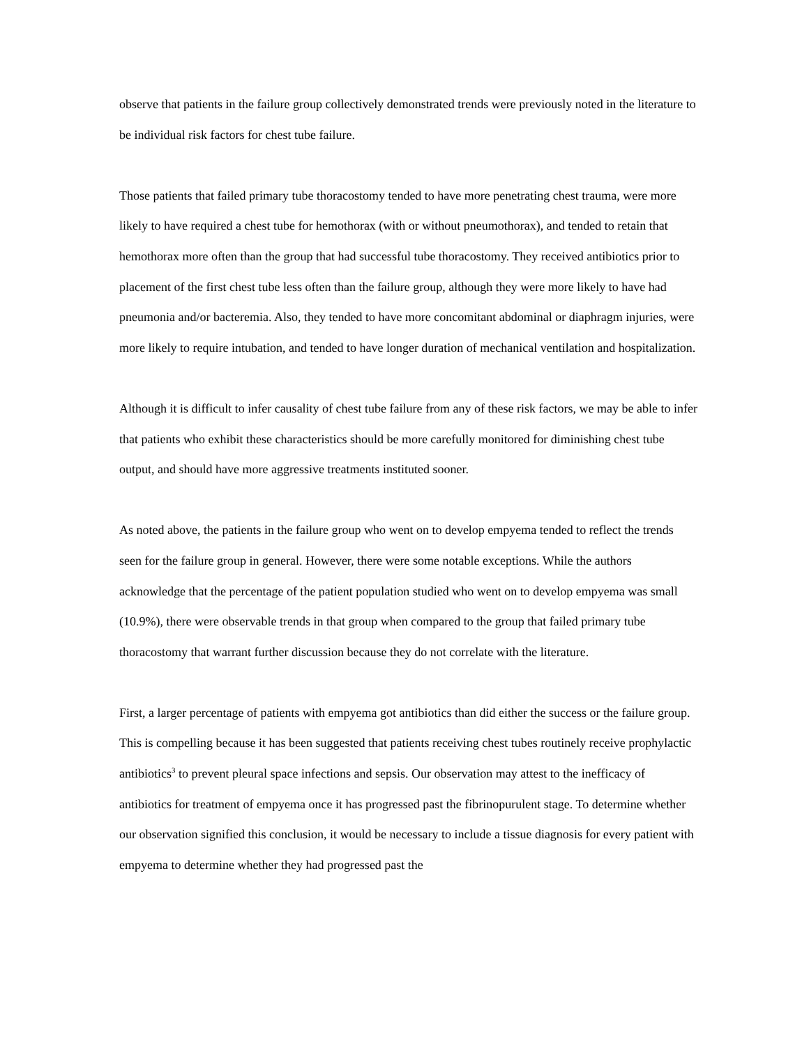observe that patients in the failure group collectively demonstrated trends were previously noted in the literature to be individual risk factors for chest tube failure.
Those patients that failed primary tube thoracostomy tended to have more penetrating chest trauma, were more likely to have required a chest tube for hemothorax (with or without pneumothorax), and tended to retain that hemothorax more often than the group that had successful tube thoracostomy. They received antibiotics prior to placement of the first chest tube less often than the failure group, although they were more likely to have had pneumonia and/or bacteremia. Also, they tended to have more concomitant abdominal or diaphragm injuries, were more likely to require intubation, and tended to have longer duration of mechanical ventilation and hospitalization.
Although it is difficult to infer causality of chest tube failure from any of these risk factors, we may be able to infer that patients who exhibit these characteristics should be more carefully monitored for diminishing chest tube output, and should have more aggressive treatments instituted sooner.
As noted above, the patients in the failure group who went on to develop empyema tended to reflect the trends seen for the failure group in general. However, there were some notable exceptions. While the authors acknowledge that the percentage of the patient population studied who went on to develop empyema was small (10.9%), there were observable trends in that group when compared to the group that failed primary tube thoracostomy that warrant further discussion because they do not correlate with the literature.
First, a larger percentage of patients with empyema got antibiotics than did either the success or the failure group. This is compelling because it has been suggested that patients receiving chest tubes routinely receive prophylactic antibiotics<sup>3</sup> to prevent pleural space infections and sepsis. Our observation may attest to the inefficacy of antibiotics for treatment of empyema once it has progressed past the fibrinopurulent stage. To determine whether our observation signified this conclusion, it would be necessary to include a tissue diagnosis for every patient with empyema to determine whether they had progressed past the